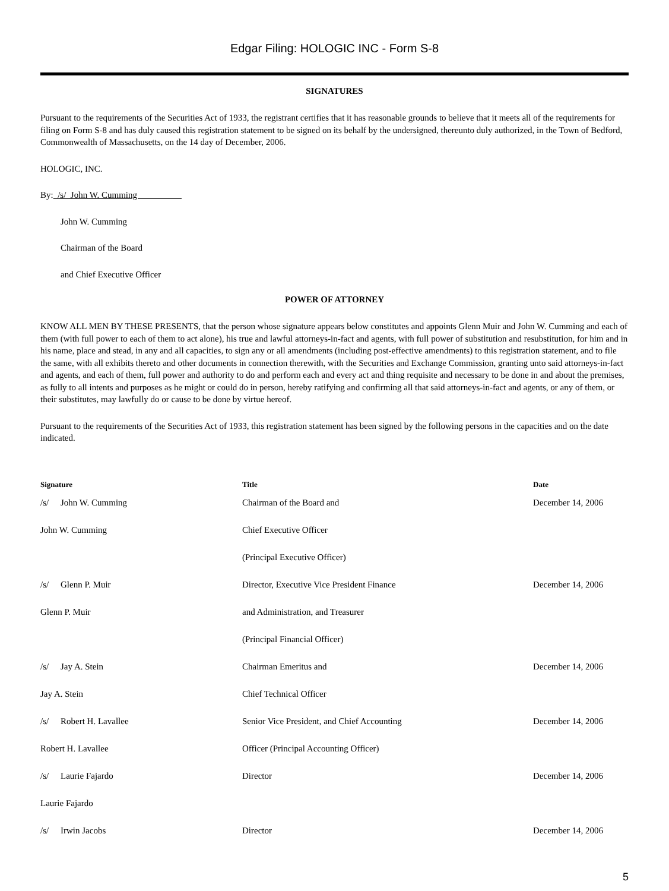Edgar Filing: HOLOGIC INC - Form S-8
SIGNATURES
Pursuant to the requirements of the Securities Act of 1933, the registrant certifies that it has reasonable grounds to believe that it meets all of the requirements for filing on Form S-8 and has duly caused this registration statement to be signed on its behalf by the undersigned, thereunto duly authorized, in the Town of Bedford, Commonwealth of Massachusetts, on the 14 day of December, 2006.
HOLOGIC, INC.
By: /s/ John W. Cumming
John W. Cumming
Chairman of the Board
and Chief Executive Officer
POWER OF ATTORNEY
KNOW ALL MEN BY THESE PRESENTS, that the person whose signature appears below constitutes and appoints Glenn Muir and John W. Cumming and each of them (with full power to each of them to act alone), his true and lawful attorneys-in-fact and agents, with full power of substitution and resubstitution, for him and in his name, place and stead, in any and all capacities, to sign any or all amendments (including post-effective amendments) to this registration statement, and to file the same, with all exhibits thereto and other documents in connection therewith, with the Securities and Exchange Commission, granting unto said attorneys-in-fact and agents, and each of them, full power and authority to do and perform each and every act and thing requisite and necessary to be done in and about the premises, as fully to all intents and purposes as he might or could do in person, hereby ratifying and confirming all that said attorneys-in-fact and agents, or any of them, or their substitutes, may lawfully do or cause to be done by virtue hereof.
Pursuant to the requirements of the Securities Act of 1933, this registration statement has been signed by the following persons in the capacities and on the date indicated.
| Signature | Title | Date |
| --- | --- | --- |
| /s/ John W. Cumming | Chairman of the Board and | December 14, 2006 |
| John W. Cumming | Chief Executive Officer | |
| | (Principal Executive Officer) | |
| /s/ Glenn P. Muir | Director, Executive Vice President Finance | December 14, 2006 |
| Glenn P. Muir | and Administration, and Treasurer | |
| | (Principal Financial Officer) | |
| /s/ Jay A. Stein | Chairman Emeritus and | December 14, 2006 |
| Jay A. Stein | Chief Technical Officer | |
| /s/ Robert H. Lavallee | Senior Vice President, and Chief Accounting | December 14, 2006 |
| Robert H. Lavallee | Officer (Principal Accounting Officer) | |
| /s/ Laurie Fajardo | Director | December 14, 2006 |
| Laurie Fajardo | | |
| /s/ Irwin Jacobs | Director | December 14, 2006 |
5